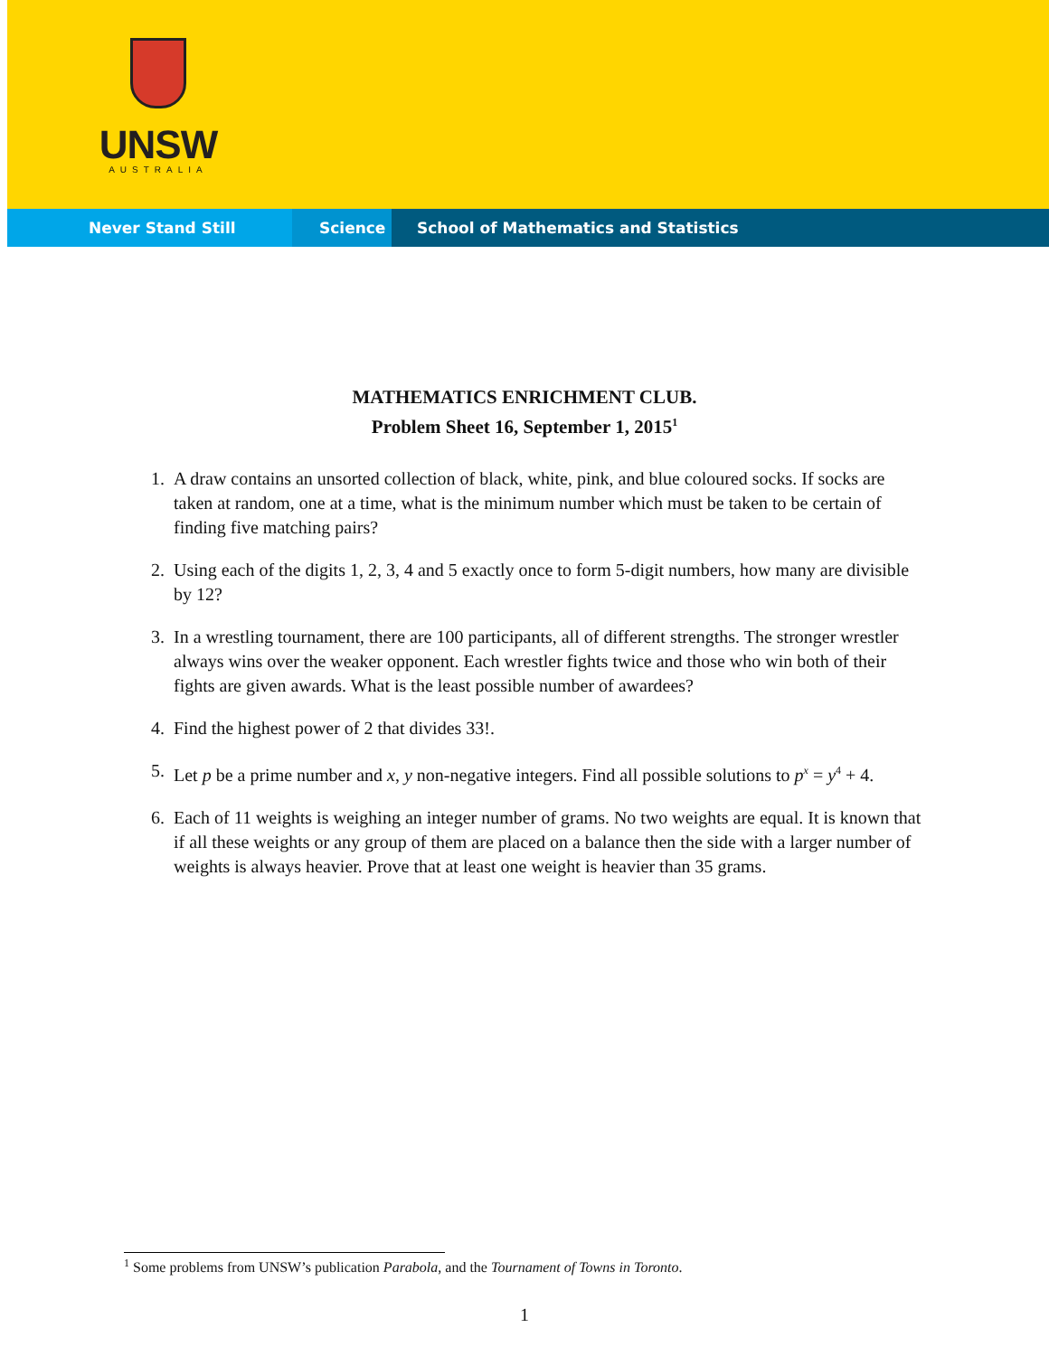UNSW
AUSTRALIA
Never Stand Still Science School of Mathematics and Statistics
MATHEMATICS ENRICHMENT CLUB.
Problem Sheet 16, September 1, 2015<sup>1</sup>
1. A draw contains an unsorted collection of black, white, pink, and blue coloured socks. If socks are taken at random, one at a time, what is the minimum number which must be taken to be certain of finding five matching pairs?
2. Using each of the digits 1, 2, 3, 4 and 5 exactly once to form 5-digit numbers, how many are divisible by 12?
3. In a wrestling tournament, there are 100 participants, all of different strengths. The stronger wrestler always wins over the weaker opponent. Each wrestler fights twice and those who win both of their fights are given awards. What is the least possible number of awardees?
4. Find the highest power of 2 that divides 33!.
5. Let p be a prime number and x, y non-negative integers. Find all possible solutions to p<sup>x</sup> = y<sup>4</sup> + 4.
6. Each of 11 weights is weighing an integer number of grams. No two weights are equal. It is known that if all these weights or any group of them are placed on a balance then the side with a larger number of weights is always heavier. Prove that at least one weight is heavier than 35 grams.
<sup>1</sup> Some problems from UNSW’s publication Parabola, and the Tournament of Towns in Toronto.
1